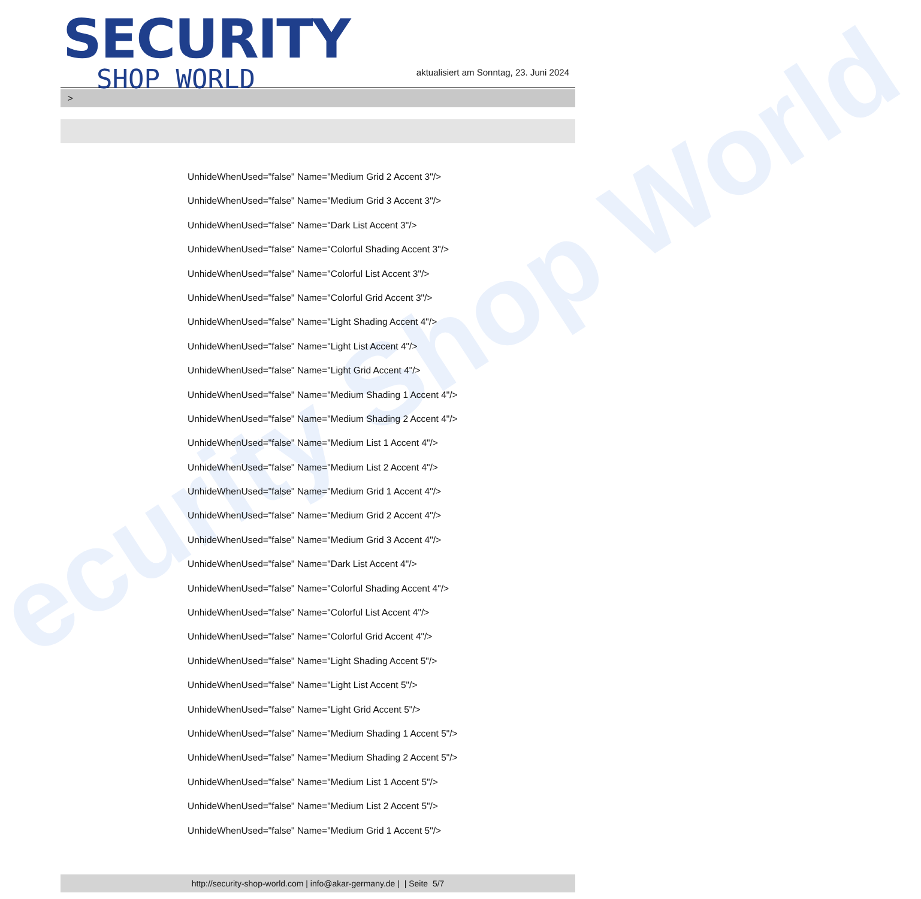ecurity Shop World
SECURITY
SHOP WORLD
aktualisiert am Sonntag, 23. Juni 2024
>
UnhideWhenUsed="false" Name="Medium Grid 2 Accent 3"/>
UnhideWhenUsed="false" Name="Medium Grid 3 Accent 3"/>
UnhideWhenUsed="false" Name="Dark List Accent 3"/>
UnhideWhenUsed="false" Name="Colorful Shading Accent 3"/>
UnhideWhenUsed="false" Name="Colorful List Accent 3"/>
UnhideWhenUsed="false" Name="Colorful Grid Accent 3"/>
UnhideWhenUsed="false" Name="Light Shading Accent 4"/>
UnhideWhenUsed="false" Name="Light List Accent 4"/>
UnhideWhenUsed="false" Name="Light Grid Accent 4"/>
UnhideWhenUsed="false" Name="Medium Shading 1 Accent 4"/>
UnhideWhenUsed="false" Name="Medium Shading 2 Accent 4"/>
UnhideWhenUsed="false" Name="Medium List 1 Accent 4"/>
UnhideWhenUsed="false" Name="Medium List 2 Accent 4"/>
UnhideWhenUsed="false" Name="Medium Grid 1 Accent 4"/>
UnhideWhenUsed="false" Name="Medium Grid 2 Accent 4"/>
UnhideWhenUsed="false" Name="Medium Grid 3 Accent 4"/>
UnhideWhenUsed="false" Name="Dark List Accent 4"/>
UnhideWhenUsed="false" Name="Colorful Shading Accent 4"/>
UnhideWhenUsed="false" Name="Colorful List Accent 4"/>
UnhideWhenUsed="false" Name="Colorful Grid Accent 4"/>
UnhideWhenUsed="false" Name="Light Shading Accent 5"/>
UnhideWhenUsed="false" Name="Light List Accent 5"/>
UnhideWhenUsed="false" Name="Light Grid Accent 5"/>
UnhideWhenUsed="false" Name="Medium Shading 1 Accent 5"/>
UnhideWhenUsed="false" Name="Medium Shading 2 Accent 5"/>
UnhideWhenUsed="false" Name="Medium List 1 Accent 5"/>
UnhideWhenUsed="false" Name="Medium List 2 Accent 5"/>
UnhideWhenUsed="false" Name="Medium Grid 1 Accent 5"/>
http://security-shop-world.com | info@akar-germany.de | | Seite 5/7